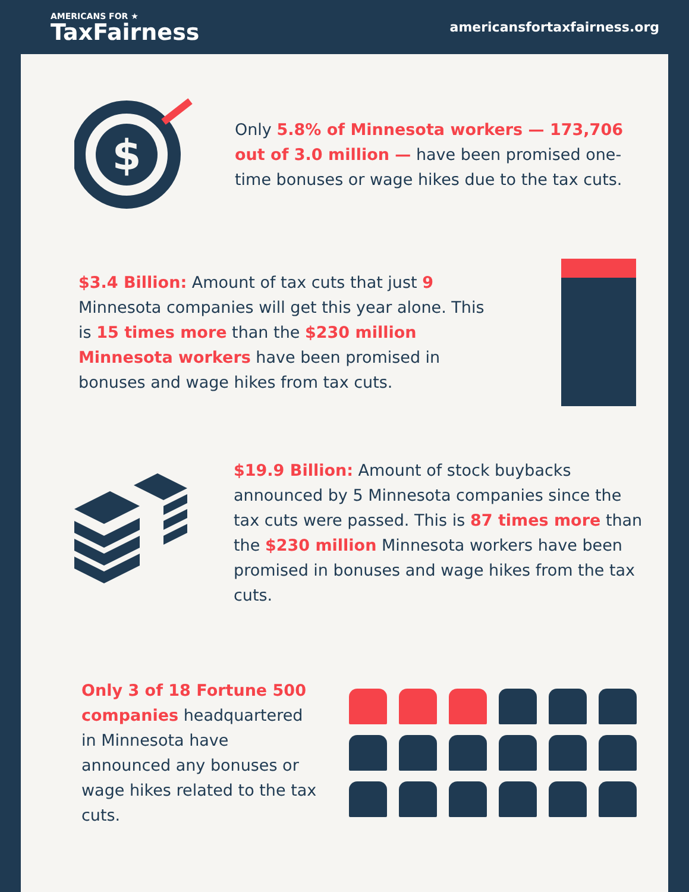AMERICANS FOR ★
TaxFairness
americansfortaxfairness.org
$
Only 5.8% of Minnesota workers — 173,706 out of 3.0 million — have been promised one-time bonuses or wage hikes due to the tax cuts.
$3.4 Billion: Amount of tax cuts that just 9 Minnesota companies will get this year alone. This is 15 times more than the $230 million Minnesota workers have been promised in bonuses and wage hikes from tax cuts.
$19.9 Billion: Amount of stock buybacks announced by 5 Minnesota companies since the tax cuts were passed. This is 87 times more than the $230 million Minnesota workers have been promised in bonuses and wage hikes from the tax cuts.
Only 3 of 18 Fortune 500 companies headquartered in Minnesota have announced any bonuses or wage hikes related to the tax cuts.